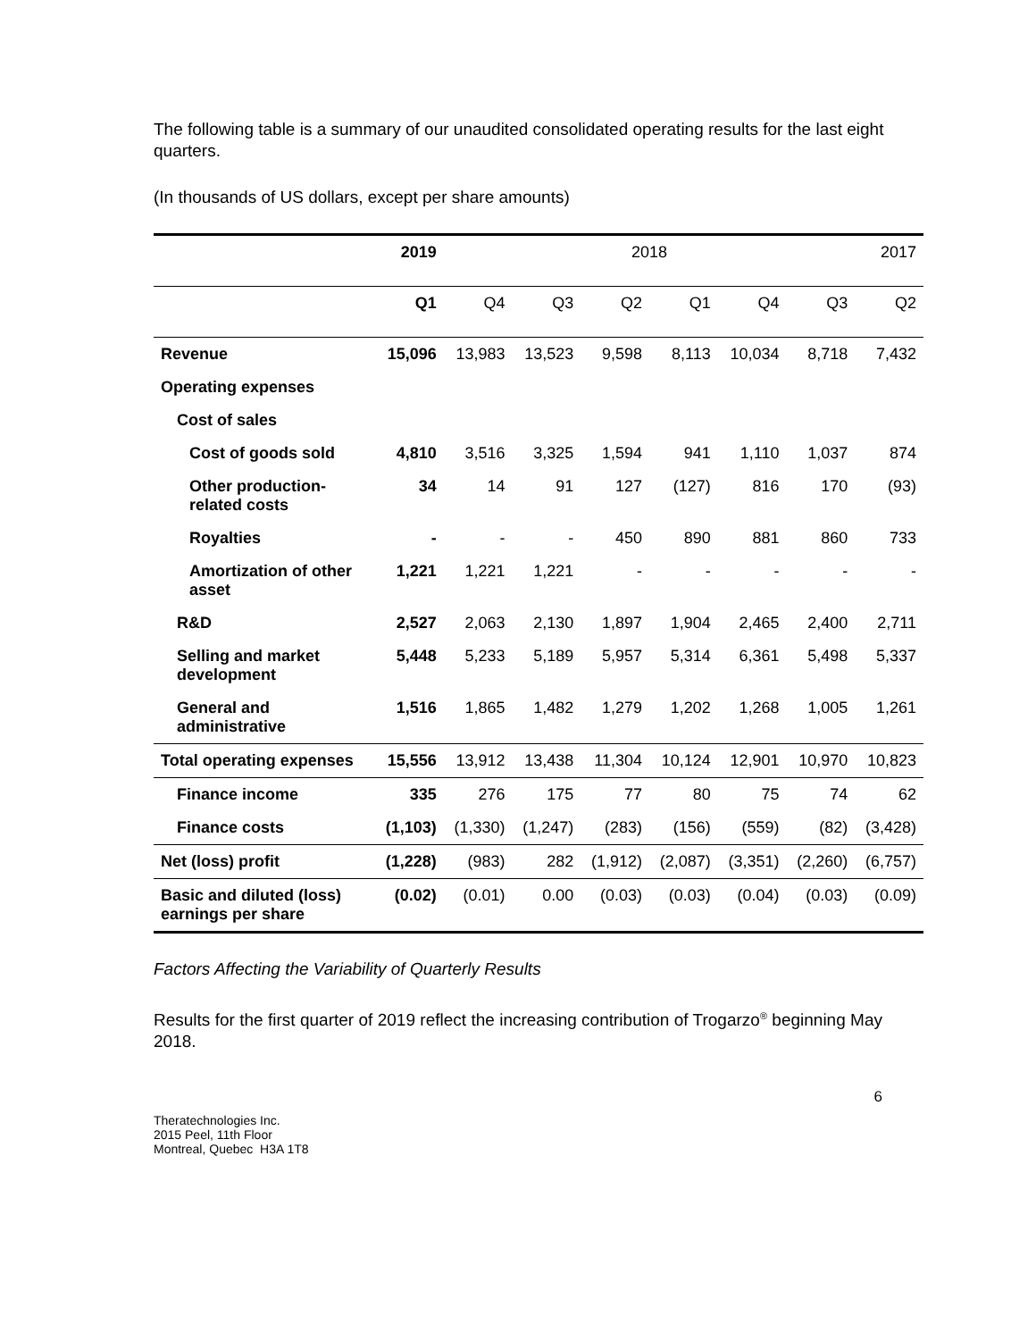The following table is a summary of our unaudited consolidated operating results for the last eight quarters.
(In thousands of US dollars, except per share amounts)
| | 2019 | 2018 | | | | | | 2017 |
| --- | --- | --- | --- | --- | --- | --- | --- | --- |
| | Q1 | Q4 | Q3 | Q2 | Q1 | Q4 | Q3 | Q2 |
| Revenue | 15,096 | 13,983 | 13,523 | 9,598 | 8,113 | 10,034 | 8,718 | 7,432 |
| Operating expenses | | | | | | | | |
| Cost of sales | | | | | | | | |
| Cost of goods sold | 4,810 | 3,516 | 3,325 | 1,594 | 941 | 1,110 | 1,037 | 874 |
| Other production-related costs | 34 | 14 | 91 | 127 | (127) | 816 | 170 | (93) |
| Royalties | - | - | - | 450 | 890 | 881 | 860 | 733 |
| Amortization of other asset | 1,221 | 1,221 | 1,221 | - | - | - | - | - |
| R&D | 2,527 | 2,063 | 2,130 | 1,897 | 1,904 | 2,465 | 2,400 | 2,711 |
| Selling and market development | 5,448 | 5,233 | 5,189 | 5,957 | 5,314 | 6,361 | 5,498 | 5,337 |
| General and administrative | 1,516 | 1,865 | 1,482 | 1,279 | 1,202 | 1,268 | 1,005 | 1,261 |
| Total operating expenses | 15,556 | 13,912 | 13,438 | 11,304 | 10,124 | 12,901 | 10,970 | 10,823 |
| Finance income | 335 | 276 | 175 | 77 | 80 | 75 | 74 | 62 |
| Finance costs | (1,103) | (1,330) | (1,247) | (283) | (156) | (559) | (82) | (3,428) |
| Net (loss) profit | (1,228) | (983) | 282 | (1,912) | (2,087) | (3,351) | (2,260) | (6,757) |
| Basic and diluted (loss) earnings per share | (0.02) | (0.01) | 0.00 | (0.03) | (0.03) | (0.04) | (0.03) | (0.09) |
Factors Affecting the Variability of Quarterly Results
Results for the first quarter of 2019 reflect the increasing contribution of Trogarzo<sup>®</sup> beginning May 2018.
6
Theratechnologies Inc.
2015 Peel, 11th Floor
Montreal, Quebec H3A 1T8